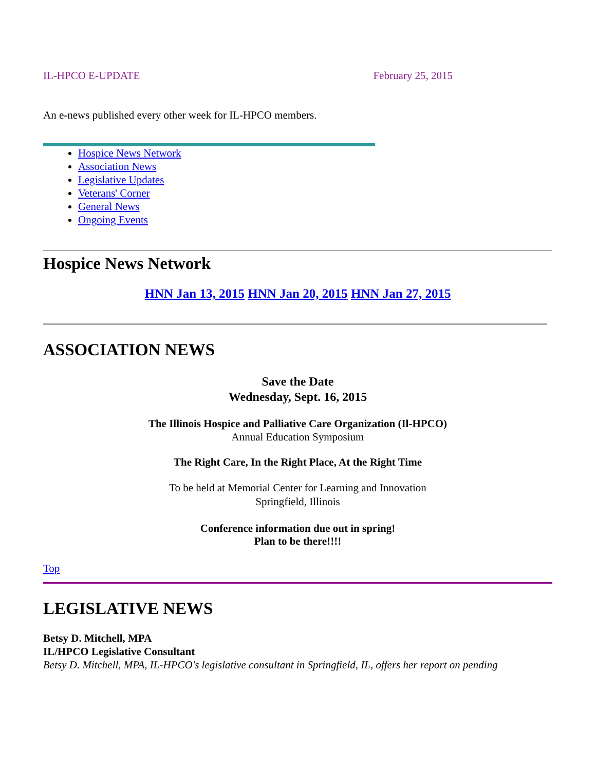IL-HPCO E-UPDATE February 25, 2015
An e-news published every other week for IL-HPCO members.
Hospice News Network
Association News
Legislative Updates
Veterans' Corner
General News
Ongoing Events
Hospice News Network
HNN Jan 13, 2015 HNN Jan 20, 2015 HNN Jan 27, 2015
ASSOCIATION NEWS
Save the Date
Wednesday, Sept. 16, 2015
The Illinois Hospice and Palliative Care Organization (Il-HPCO)
Annual Education Symposium
The Right Care, In the Right Place, At the Right Time
To be held at Memorial Center for Learning and Innovation
Springfield, Illinois
Conference information due out in spring!
Plan to be there!!!!
Top
LEGISLATIVE NEWS
Betsy D. Mitchell, MPA
IL/HPCO Legislative Consultant
Betsy D. Mitchell, MPA, IL-HPCO's legislative consultant in Springfield, IL, offers her report on pending